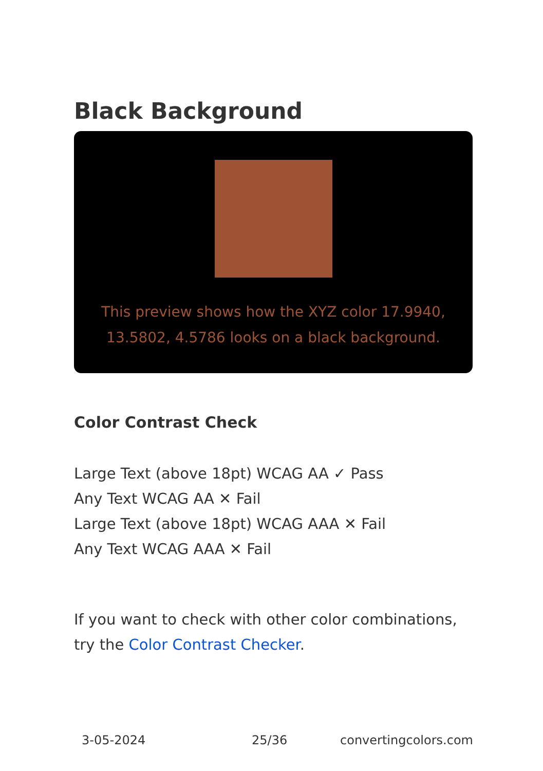Black Background
This preview shows how the XYZ color 17.9940, 13.5802, 4.5786 looks on a black background.
Color Contrast Check
Large Text (above 18pt) WCAG AA ✓ Pass
Any Text WCAG AA ✕ Fail
Large Text (above 18pt) WCAG AAA ✕ Fail
Any Text WCAG AAA ✕ Fail
If you want to check with other color combinations, try the Color Contrast Checker.
3-05-2024 25/36 convertingcolors.com